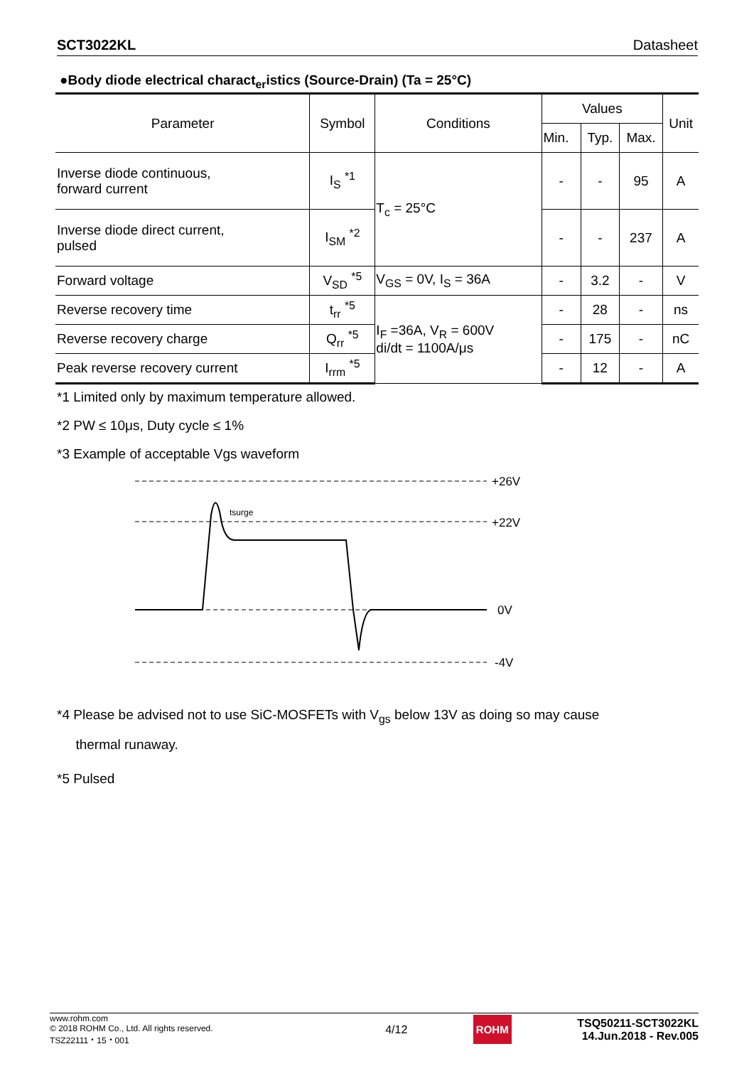SCT3022KL Datasheet
●Body diode electrical charact<sub>er</sub>istics (Source-Drain) (Ta = 25°C)
| Parameter | Symbol | Conditions | Values | | | Unit |
| --- | --- | --- | --- | --- | --- | --- |
| | | | Min. | Typ. | Max. | |
| Inverse diode continuous, forward current | I<sub>S</sub> <sup>*1</sup> | T<sub>c</sub> = 25°C | - | - | 95 | A |
| Inverse diode direct current, pulsed | I<sub>SM</sub> <sup>*2</sup> | | - | - | 237 | A |
| Forward voltage | V<sub>SD</sub> <sup>*5</sup> | V<sub>GS</sub> = 0V, I<sub>S</sub> = 36A | - | 3.2 | - | V |
| Reverse recovery time | t<sub>rr</sub> <sup>*5</sup> | I<sub>F</sub> =36A, V<sub>R</sub> = 600V di/dt = 1100A/μs | - | 28 | - | ns |
| Reverse recovery charge | Q<sub>rr</sub> <sup>*5</sup> | | - | 175 | - | nC |
| Peak reverse recovery current | I<sub>rrm</sub> <sup>*5</sup> | | - | 12 | - | A |
*1 Limited only by maximum temperature allowed.
*2 PW ≤ 10μs, Duty cycle ≤ 1%
*3 Example of acceptable Vgs waveform
tsurge
+26V
+22V
0V
-4V
*4 Please be advised not to use SiC-MOSFETs with V<sub>gs</sub> below 13V as doing so may cause
thermal runaway.
*5 Pulsed
www.rohm.com
© 2018 ROHM Co., Ltd. All rights reserved.
TSZ22111・15・001
4/12
ROHM
TSQ50211-SCT3022KL
14.Jun.2018 - Rev.005